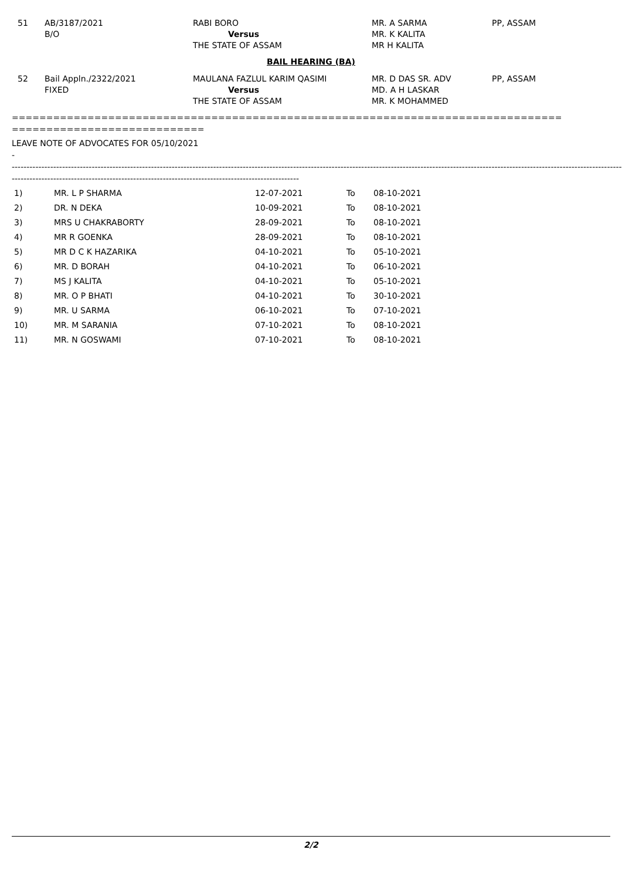| 51 | AB/3187/2021 B/O | RABI BORO Versus THE STATE OF ASSAM | MR. A SARMA MR. K KALITA MR H KALITA | PP, ASSAM |
BAIL HEARING (BA)
| 52 | Bail Appln./2322/2021 FIXED | MAULANA FAZLUL KARIM QASIMI Versus THE STATE OF ASSAM | MR. D DAS SR. ADV MD. A H LASKAR MR. K MOHAMMED | PP, ASSAM |
================================================================================
============================
LEAVE NOTE OF ADVOCATES FOR 05/10/2021
-
----------------------------------------------------------------------------------------------------------------------------------------------------------------------------------------------------------------------------------------------------------------------------------
-------------------------------------------------------------------------------------------------
| 1) | MR. L P SHARMA | 12-07-2021 | To | 08-10-2021 |
| 2) | DR. N DEKA | 10-09-2021 | To | 08-10-2021 |
| 3) | MRS U CHAKRABORTY | 28-09-2021 | To | 08-10-2021 |
| 4) | MR R GOENKA | 28-09-2021 | To | 08-10-2021 |
| 5) | MR D C K HAZARIKA | 04-10-2021 | To | 05-10-2021 |
| 6) | MR. D BORAH | 04-10-2021 | To | 06-10-2021 |
| 7) | MS J KALITA | 04-10-2021 | To | 05-10-2021 |
| 8) | MR. O P BHATI | 04-10-2021 | To | 30-10-2021 |
| 9) | MR. U SARMA | 06-10-2021 | To | 07-10-2021 |
| 10) | MR. M SARANIA | 07-10-2021 | To | 08-10-2021 |
| 11) | MR. N GOSWAMI | 07-10-2021 | To | 08-10-2021 |
2/2